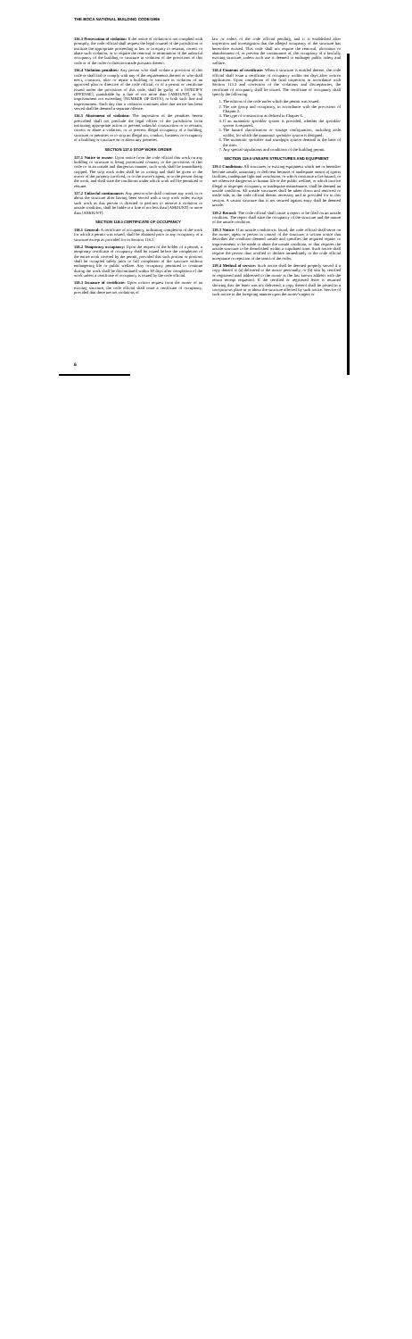THE BOCA NATIONAL BUILDING CODE/1996
116.3 Prosecution of violation: If the notice of violation is not complied with promptly, the code official shall request the legal counsel of the jurisdiction to institute the appropriate proceeding at law or in equity to restrain, correct or abate such violation, or to require the removal or termination of the unlawful occupancy of the building or structure in violation of the provisions of this code or of the order or direction made pursuant thereto.
116.4 Violation penalties: Any person who shall violate a provision of this code or shall fail to comply with any of the requirements thereof or who shall erect, construct, alter or repair a building or structure in violation of an approved plan or directive of the code official, or of a permit or certificate issued under the provisions of this code, shall be guilty of a [SPECIFY OFFENSE], punishable by a fine of not more than [AMOUNT], or by imprisonment not exceeding [NUMBER OF DAYS], or both such fine and imprisonment. Each day that a violation continues after due notice has been served shall be deemed a separate offense.
116.5 Abatement of violation: The imposition of the penalties herein prescribed shall not preclude the legal officer of the jurisdiction from instituting appropriate action to prevent unlawful construction or to restrain, correct or abate a violation, or to prevent illegal occupancy of a building, structure or premises or to stop an illegal act, conduct, business or occupancy of a building or structure on or about any premises.
SECTION 117.0 STOP WORK ORDER
117.1 Notice to owner: Upon notice from the code official that work on any building or structure is being prosecuted contrary to the provisions of this code or in an unsafe and dangerous manner, such work shall be immediately stopped. The stop work order shall be in writing and shall be given to the owner of the property involved, or to the owner's agent, or to the person doing the work; and shall state the conditions under which work will be permitted to resume.
117.2 Unlawful continuance: Any person who shall continue any work in or about the structure after having been served with a stop work order, except such work as that person is directed to perform to remove a violation or unsafe condition, shall be liable to a fine of not less than [AMOUNT] or more than [AMOUNT].
SECTION 118.0 CERTIFICATE OF OCCUPANCY
118.1 General: A certificate of occupancy, indicating completion of the work for which a permit was issued, shall be obtained prior to any occupancy of a structure except as provided for in Section 118.2.
118.2 Temporary occupancy: Upon the request of the holder of a permit, a temporary certificate of occupancy shall be issued before the completion of the entire work covered by the permit, provided that such portion or portions shall be occupied safely prior to full completion of the structure without endangering life or public welfare. Any occupancy permitted to continue during the work shall be discontinued within 30 days after completion of the work unless a certificate of occupancy is issued by the code official.
118.3 Issuance of certificate: Upon written request from the owner of an existing structure, the code official shall issue a certificate of occupancy, provided that there are not violations of
law or orders of the code official pending, and it is established after inspection and investigation that the alleged occupancy of the structure has heretofore existed. This code shall not require the removal, alteration or abandonment of, or prevent the continuance of, the occupancy of a lawfully existing structure, unless such use is deemed to endanger public safety and welfare.
118.4 Contents of certificate: When a structure is entitled thereto, the code official shall issue a certificate of occupancy within ten days after written application. Upon completion of the final inspection in accordance with Section 113.3 and correction of the violations and discrepancies, the certificate of occupancy shall be issued. The certificate of occupancy shall specify the following.
1. The edition of the code under which the permit was issued.
2. The use group and occupancy, in accordance with the provisions of Chapter 3.
3. The type of construction as defined in Chapter 6.
4. If an automatic sprinkler system is provided, whether the sprinkler system is required.
5. The hazard classification or storage configuration, including aisle widths, for which the automatic sprinkler system is designed.
6. The automatic sprinkler and standpipe system demand at the base of the riser.
7. Any special stipulations and conditions of the building permit.
SECTION 119.0 UNSAFE STRUCTURES AND EQUIPMENT
119.1 Conditions: All structures or existing equipment which are or hereafter become unsafe, unsanitary or deficient because of inadequate means of egress facilities, inadequate light and ventilation, or which constitute a fire hazard, or are otherwise dangerous to human life or the public welfare, or which involve illegal or improper occupancy or inadequate maintenance, shall be deemed an unsafe condition. All unsafe structures shall be taken down and removed or made safe, as the code official deems necessary and as provided for in this section. A vacant structure that is not secured against entry shall be deemed unsafe.
119.2 Record: The code official shall cause a report to be filed on an unsafe condition. The report shall state the occupancy of the structure and the nature of the unsafe condition.
119.3 Notice: If an unsafe condition is found, the code official shall serve on the owner, agent or person in control of the structure, a written notice that describes the condition deemed unsafe and specifies the required repairs or improvements to be made to abate the unsafe condition, or that requires the unsafe structure to be demolished within a stipulated time. Such notice shall require the person thus notified to declare immediately to the code official acceptance or rejection of the terms of the order.
119.4 Method of service: Such notice shall be deemed properly served if a copy thereof is (a) delivered to the owner personally; or (b) sent by certified or registered mail addressed to the owner at the last known address with the return receipt requested. If the certified or registered letter is returned showing that the letter was not delivered, a copy thereof shall be posted in a conspicuous place in or about the structure affected by such notice. Service of such notice in the foregoing manner upon the owner's agent or
6